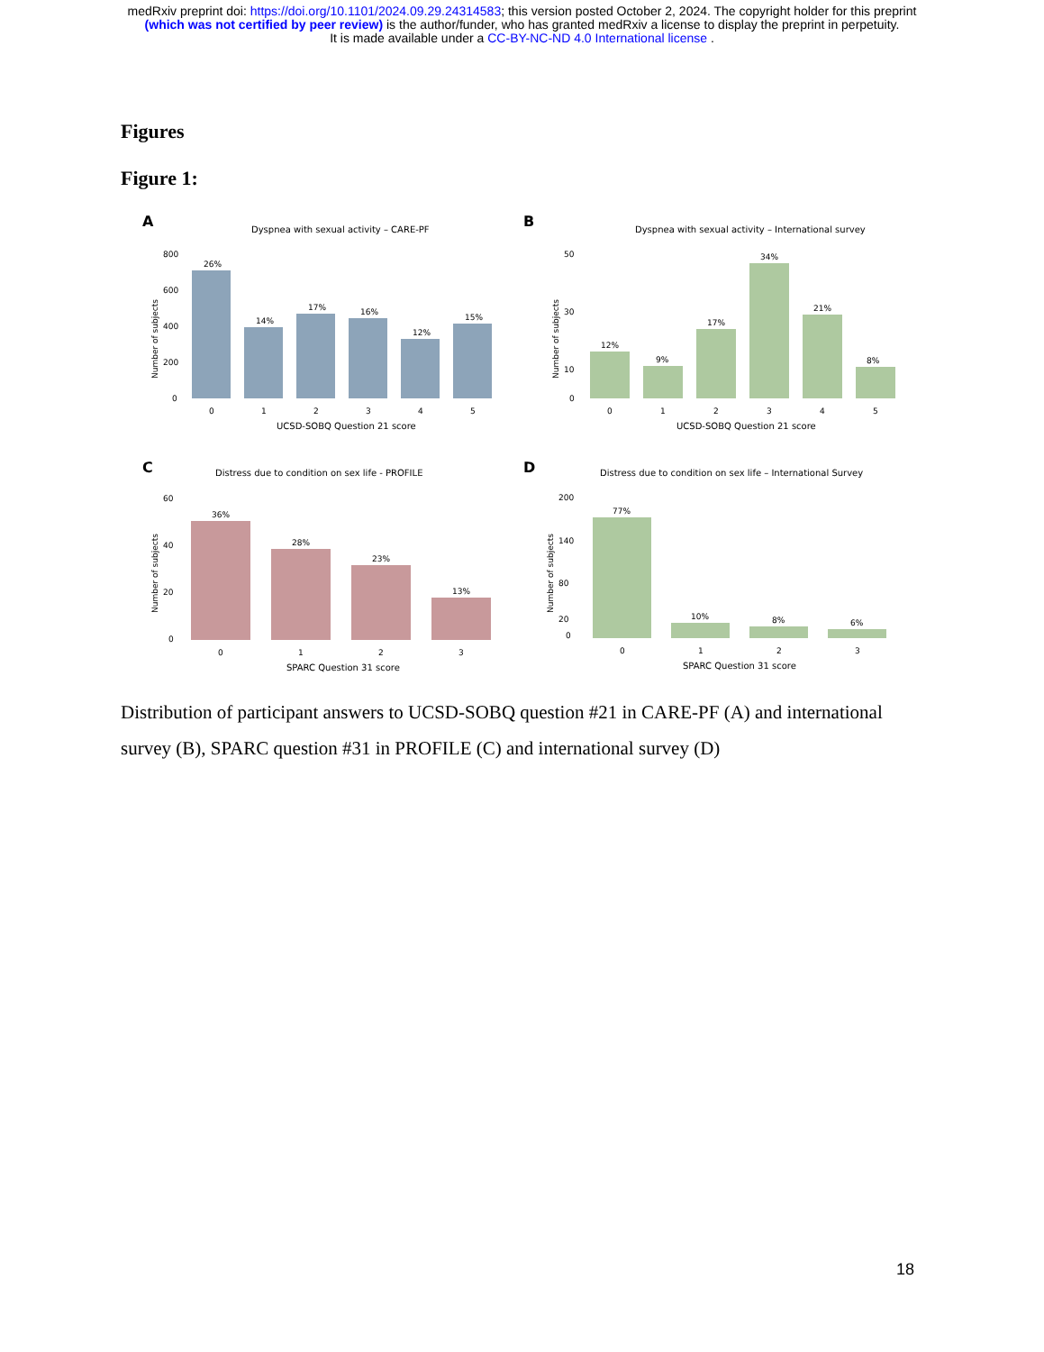medRxiv preprint doi: https://doi.org/10.1101/2024.09.29.24314583; this version posted October 2, 2024. The copyright holder for this preprint
(which was not certified by peer review) is the author/funder, who has granted medRxiv a license to display the preprint in perpetuity.
It is made available under a CC-BY-NC-ND 4.0 International license .
Figures
Figure 1:
A
Dyspnea with sexual activity – CARE-PF
Number of subjects
800
600
400
200
0
26%
14%
17%
16%
12%
15%
0
1
2
3
4
5
UCSD-SOBQ Question 21 score
B
Dyspnea with sexual activity – International survey
Number of subjects
50
30
10
0
12%
9%
17%
34%
21%
8%
0
1
2
3
4
5
UCSD-SOBQ Question 21 score
C
Distress due to condition on sex life - PROFILE
Number of subjects
60
40
20
0
36%
28%
23%
13%
0
1
2
3
SPARC Question 31 score
D
Distress due to condition on sex life – International Survey
Number of subjects
200
140
80
20
0
77%
10%
8%
6%
0
1
2
3
SPARC Question 31 score
Distribution of participant answers to UCSD-SOBQ question #21 in CARE-PF (A) and international survey (B), SPARC question #31 in PROFILE (C) and international survey (D)
18